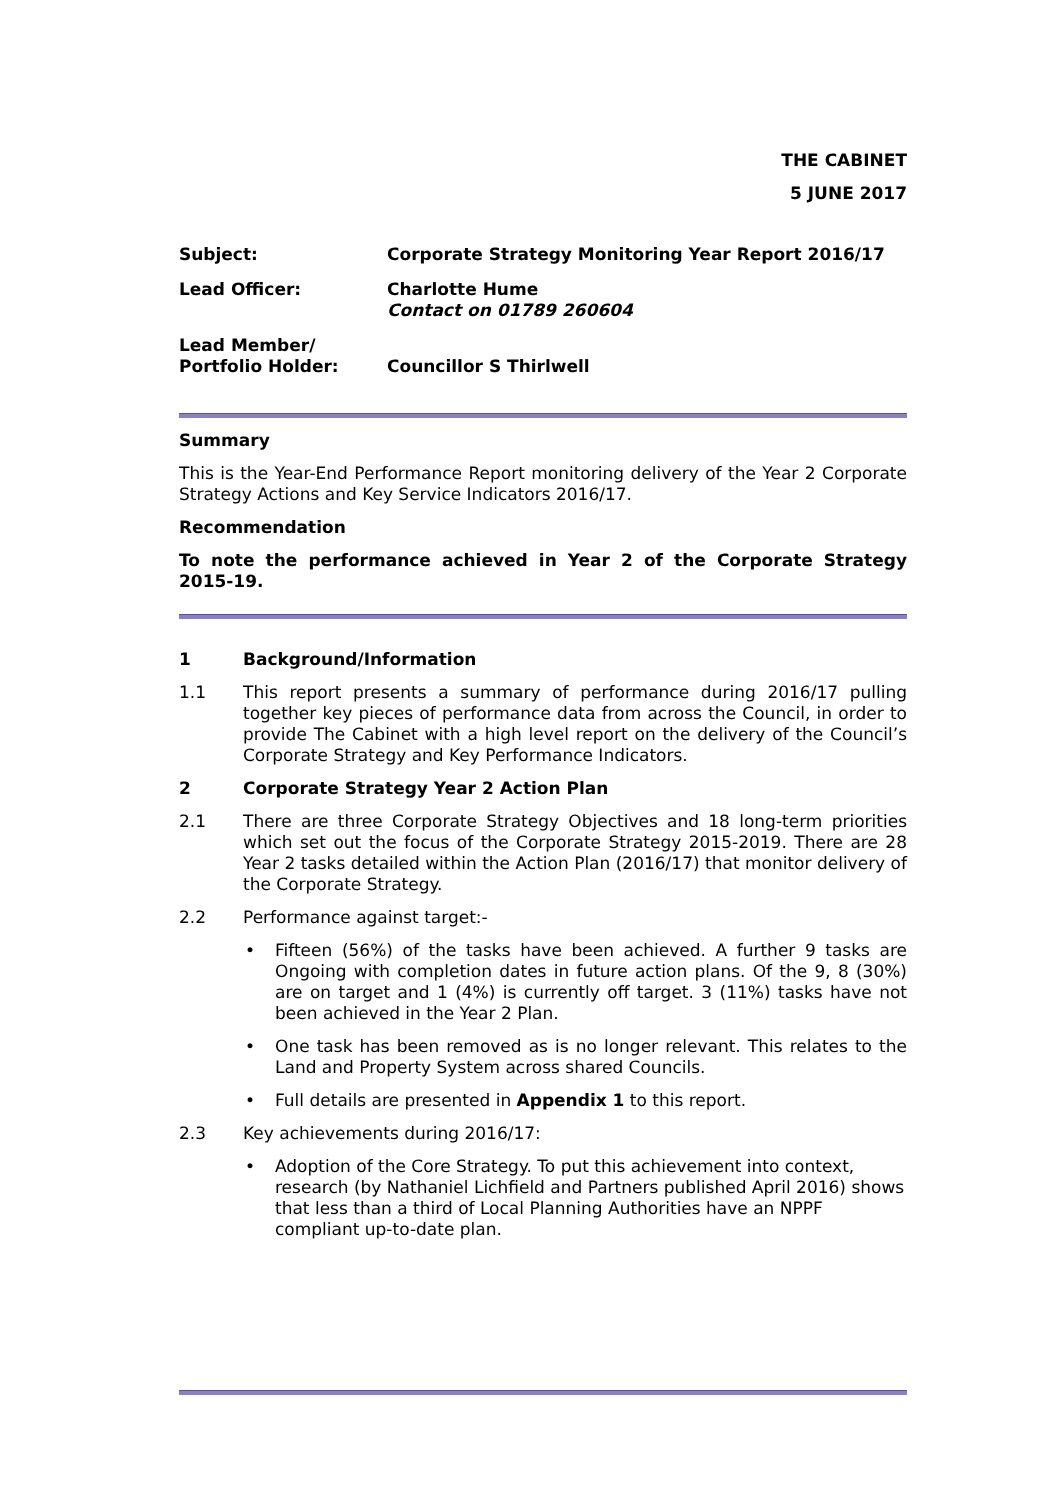THE CABINET
5 JUNE 2017
| Subject: | Corporate Strategy Monitoring Year Report 2016/17 |
| Lead Officer: | Charlotte Hume Contact on 01789 260604 |
| Lead Member/ Portfolio Holder: | Councillor S Thirlwell |
Summary
This is the Year-End Performance Report monitoring delivery of the Year 2 Corporate Strategy Actions and Key Service Indicators 2016/17.
Recommendation
To note the performance achieved in Year 2 of the Corporate Strategy 2015-19.
1 Background/Information
1.1 This report presents a summary of performance during 2016/17 pulling together key pieces of performance data from across the Council, in order to provide The Cabinet with a high level report on the delivery of the Council’s Corporate Strategy and Key Performance Indicators.
2 Corporate Strategy Year 2 Action Plan
2.1 There are three Corporate Strategy Objectives and 18 long-term priorities which set out the focus of the Corporate Strategy 2015-2019. There are 28 Year 2 tasks detailed within the Action Plan (2016/17) that monitor delivery of the Corporate Strategy.
2.2 Performance against target:-
• Fifteen (56%) of the tasks have been achieved. A further 9 tasks are Ongoing with completion dates in future action plans. Of the 9, 8 (30%) are on target and 1 (4%) is currently off target. 3 (11%) tasks have not been achieved in the Year 2 Plan.
• One task has been removed as is no longer relevant. This relates to the Land and Property System across shared Councils.
• Full details are presented in Appendix 1 to this report.
2.3 Key achievements during 2016/17:
• Adoption of the Core Strategy. To put this achievement into context, research (by Nathaniel Lichfield and Partners published April 2016) shows that less than a third of Local Planning Authorities have an NPPF compliant up-to-date plan.